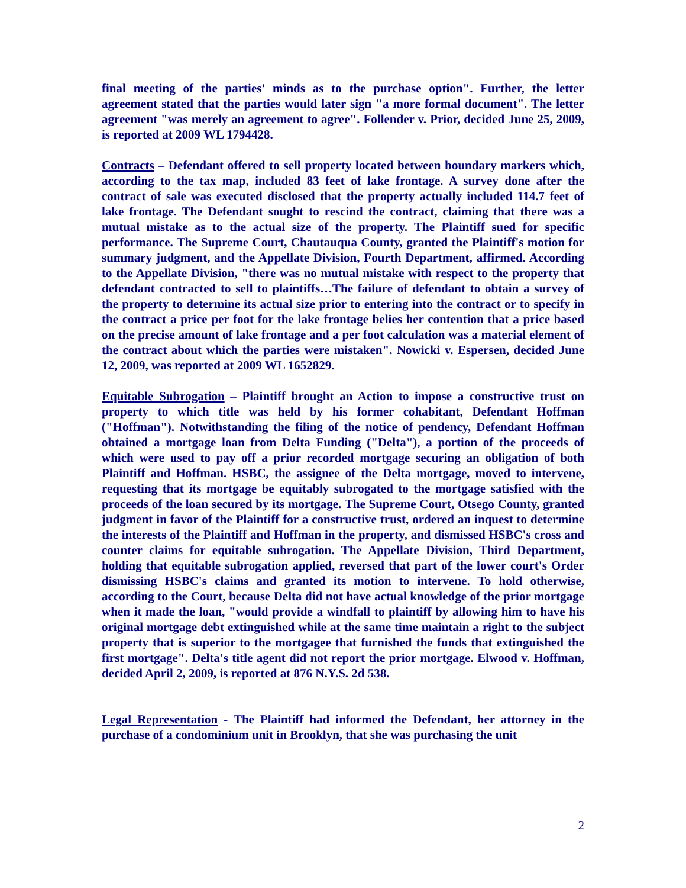final meeting of the parties' minds as to the purchase option". Further, the letter agreement stated that the parties would later sign "a more formal document". The letter agreement "was merely an agreement to agree". Follender v. Prior, decided June 25, 2009, is reported at 2009 WL 1794428.
Contracts – Defendant offered to sell property located between boundary markers which, according to the tax map, included 83 feet of lake frontage. A survey done after the contract of sale was executed disclosed that the property actually included 114.7 feet of lake frontage. The Defendant sought to rescind the contract, claiming that there was a mutual mistake as to the actual size of the property. The Plaintiff sued for specific performance. The Supreme Court, Chautauqua County, granted the Plaintiff's motion for summary judgment, and the Appellate Division, Fourth Department, affirmed. According to the Appellate Division, "there was no mutual mistake with respect to the property that defendant contracted to sell to plaintiffs…The failure of defendant to obtain a survey of the property to determine its actual size prior to entering into the contract or to specify in the contract a price per foot for the lake frontage belies her contention that a price based on the precise amount of lake frontage and a per foot calculation was a material element of the contract about which the parties were mistaken". Nowicki v. Espersen, decided June 12, 2009, was reported at 2009 WL 1652829.
Equitable Subrogation – Plaintiff brought an Action to impose a constructive trust on property to which title was held by his former cohabitant, Defendant Hoffman ("Hoffman"). Notwithstanding the filing of the notice of pendency, Defendant Hoffman obtained a mortgage loan from Delta Funding ("Delta"), a portion of the proceeds of which were used to pay off a prior recorded mortgage securing an obligation of both Plaintiff and Hoffman. HSBC, the assignee of the Delta mortgage, moved to intervene, requesting that its mortgage be equitably subrogated to the mortgage satisfied with the proceeds of the loan secured by its mortgage. The Supreme Court, Otsego County, granted judgment in favor of the Plaintiff for a constructive trust, ordered an inquest to determine the interests of the Plaintiff and Hoffman in the property, and dismissed HSBC's cross and counter claims for equitable subrogation. The Appellate Division, Third Department, holding that equitable subrogation applied, reversed that part of the lower court's Order dismissing HSBC's claims and granted its motion to intervene. To hold otherwise, according to the Court, because Delta did not have actual knowledge of the prior mortgage when it made the loan, "would provide a windfall to plaintiff by allowing him to have his original mortgage debt extinguished while at the same time maintain a right to the subject property that is superior to the mortgagee that furnished the funds that extinguished the first mortgage". Delta's title agent did not report the prior mortgage. Elwood v. Hoffman, decided April 2, 2009, is reported at 876 N.Y.S. 2d 538.
Legal Representation - The Plaintiff had informed the Defendant, her attorney in the purchase of a condominium unit in Brooklyn, that she was purchasing the unit
2